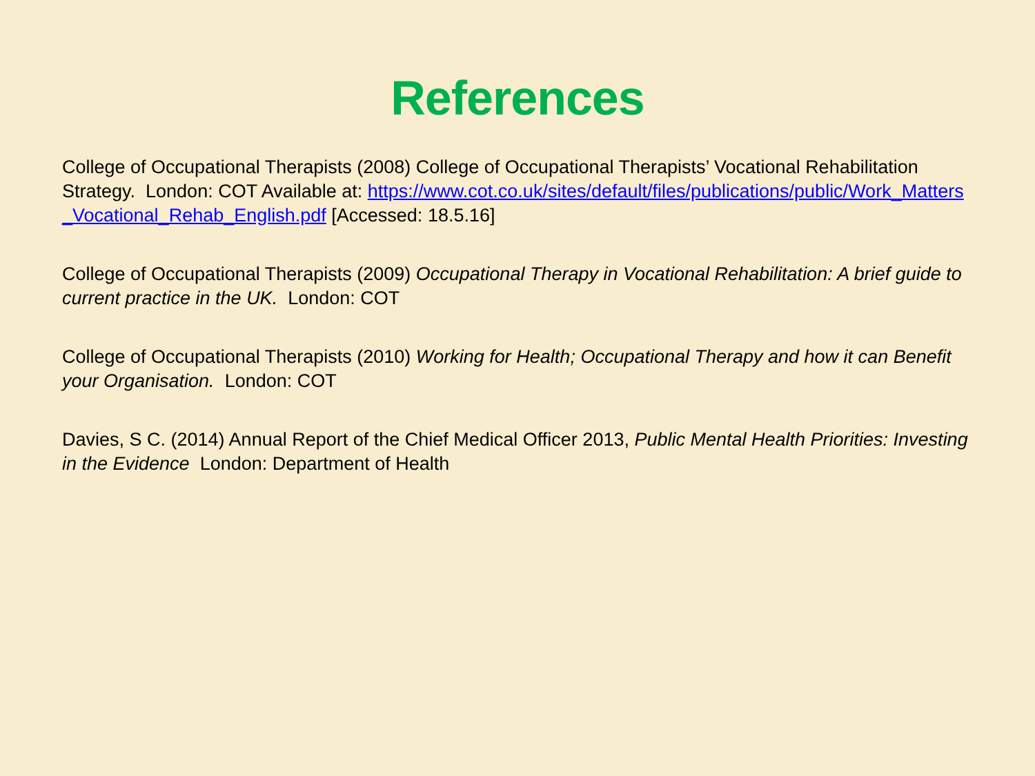References
College of Occupational Therapists (2008) College of Occupational Therapists’ Vocational Rehabilitation Strategy. London: COT Available at: https://www.cot.co.uk/sites/default/files/publications/public/Work_Matters_Vocational_Rehab_English.pdf [Accessed: 18.5.16]
College of Occupational Therapists (2009) Occupational Therapy in Vocational Rehabilitation: A brief guide to current practice in the UK. London: COT
College of Occupational Therapists (2010) Working for Health; Occupational Therapy and how it can Benefit your Organisation. London: COT
Davies, S C. (2014) Annual Report of the Chief Medical Officer 2013, Public Mental Health Priorities: Investing in the Evidence London: Department of Health